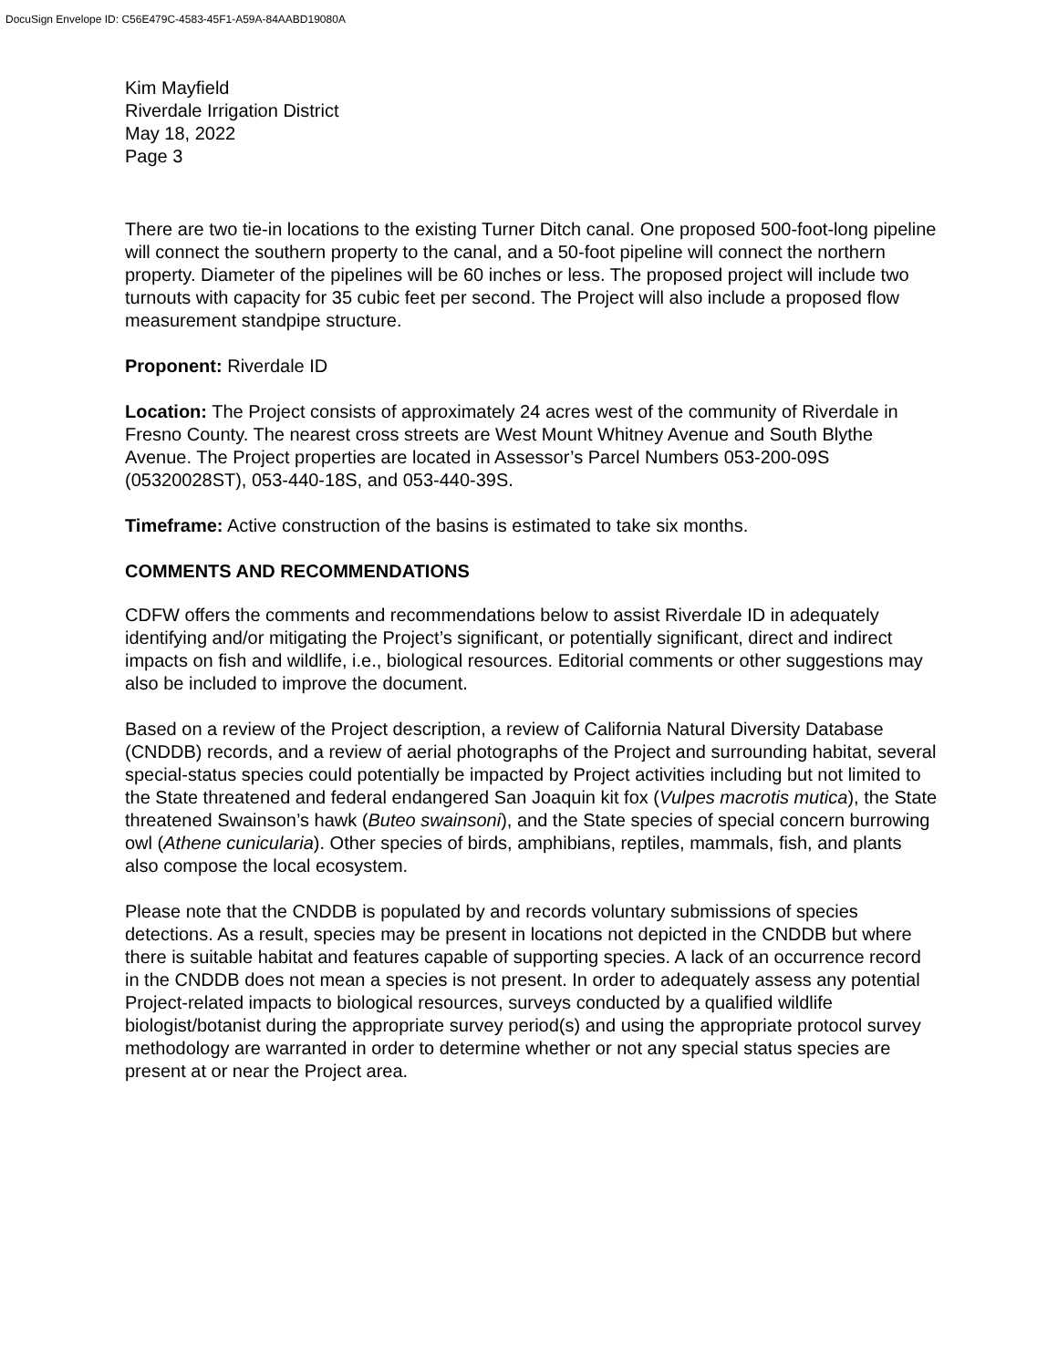DocuSign Envelope ID: C56E479C-4583-45F1-A59A-84AABD19080A
Kim Mayfield
Riverdale Irrigation District
May 18, 2022
Page 3
There are two tie-in locations to the existing Turner Ditch canal. One proposed 500-foot-long pipeline will connect the southern property to the canal, and a 50-foot pipeline will connect the northern property. Diameter of the pipelines will be 60 inches or less. The proposed project will include two turnouts with capacity for 35 cubic feet per second. The Project will also include a proposed flow measurement standpipe structure.
Proponent: Riverdale ID
Location: The Project consists of approximately 24 acres west of the community of Riverdale in Fresno County. The nearest cross streets are West Mount Whitney Avenue and South Blythe Avenue. The Project properties are located in Assessor’s Parcel Numbers 053-200-09S (05320028ST), 053-440-18S, and 053-440-39S.
Timeframe: Active construction of the basins is estimated to take six months.
COMMENTS AND RECOMMENDATIONS
CDFW offers the comments and recommendations below to assist Riverdale ID in adequately identifying and/or mitigating the Project’s significant, or potentially significant, direct and indirect impacts on fish and wildlife, i.e., biological resources. Editorial comments or other suggestions may also be included to improve the document.
Based on a review of the Project description, a review of California Natural Diversity Database (CNDDB) records, and a review of aerial photographs of the Project and surrounding habitat, several special-status species could potentially be impacted by Project activities including but not limited to the State threatened and federal endangered San Joaquin kit fox (Vulpes macrotis mutica), the State threatened Swainson’s hawk (Buteo swainsoni), and the State species of special concern burrowing owl (Athene cunicularia). Other species of birds, amphibians, reptiles, mammals, fish, and plants also compose the local ecosystem.
Please note that the CNDDB is populated by and records voluntary submissions of species detections. As a result, species may be present in locations not depicted in the CNDDB but where there is suitable habitat and features capable of supporting species. A lack of an occurrence record in the CNDDB does not mean a species is not present. In order to adequately assess any potential Project-related impacts to biological resources, surveys conducted by a qualified wildlife biologist/botanist during the appropriate survey period(s) and using the appropriate protocol survey methodology are warranted in order to determine whether or not any special status species are present at or near the Project area.